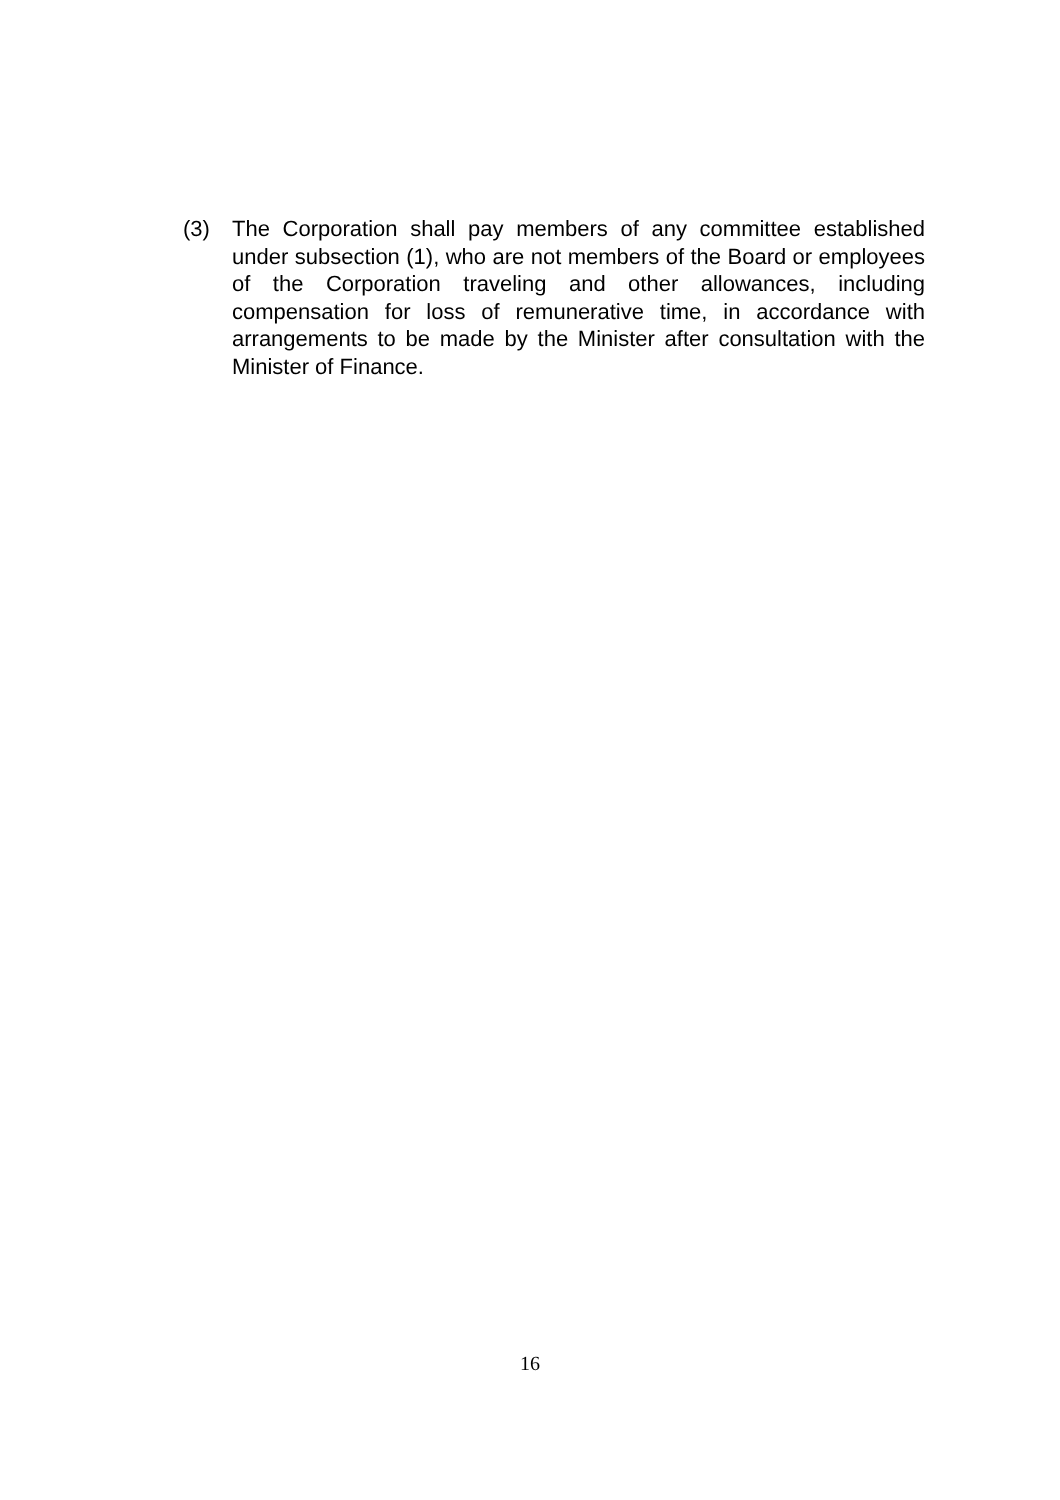(3) The Corporation shall pay members of any committee established under subsection (1), who are not members of the Board or employees of the Corporation traveling and other allowances, including compensation for loss of remunerative time, in accordance with arrangements to be made by the Minister after consultation with the Minister of Finance.
16